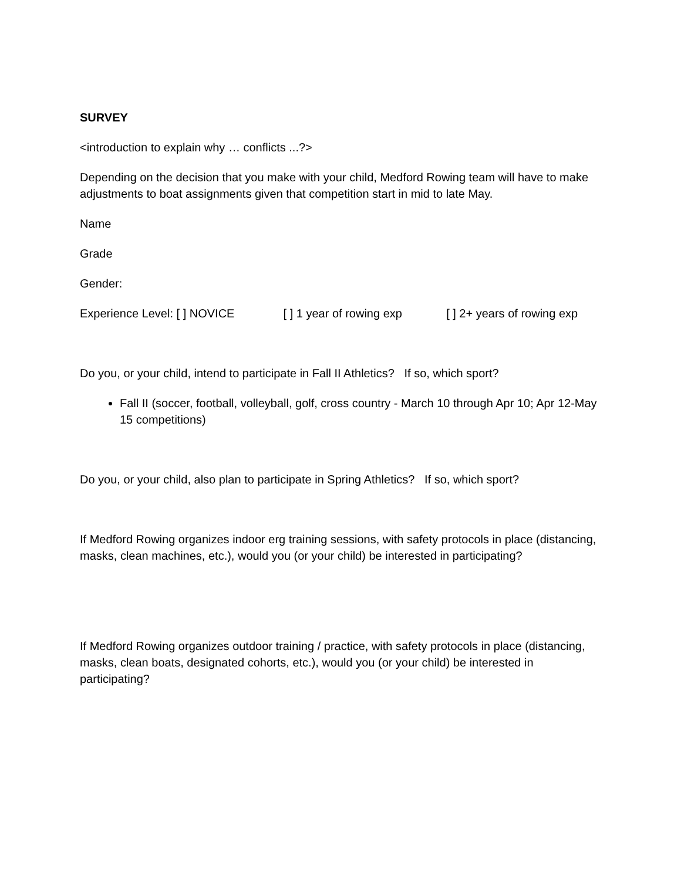SURVEY
<introduction to explain why … conflicts ...?>
Depending on the decision that you make with your child, Medford Rowing team will have to make adjustments to boat assignments given that competition start in mid to late May.
Name
Grade
Gender:
Experience Level: [ ] NOVICE [ ] 1 year of rowing exp [ ] 2+ years of rowing exp
Do you, or your child, intend to participate in Fall II Athletics? If so, which sport?
Fall II (soccer, football, volleyball, golf, cross country - March 10 through Apr 10; Apr 12-May 15 competitions)
Do you, or your child, also plan to participate in Spring Athletics? If so, which sport?
If Medford Rowing organizes indoor erg training sessions, with safety protocols in place (distancing, masks, clean machines, etc.), would you (or your child) be interested in participating?
If Medford Rowing organizes outdoor training / practice, with safety protocols in place (distancing, masks, clean boats, designated cohorts, etc.), would you (or your child) be interested in participating?